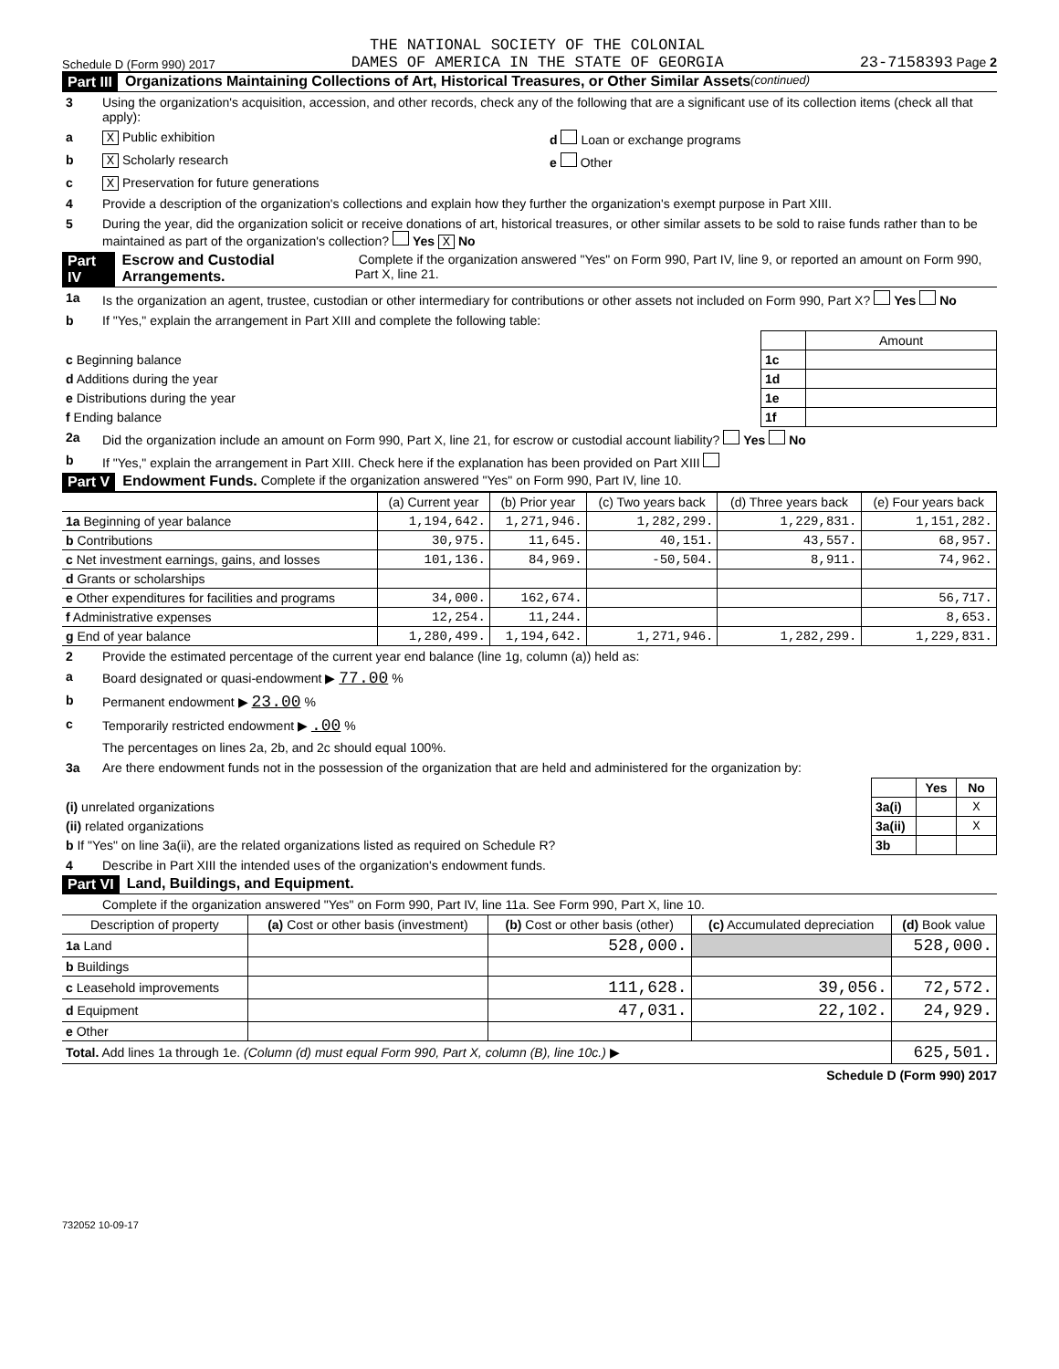Schedule D (Form 990) 2017 THE NATIONAL SOCIETY OF THE COLONIAL
DAMES OF AMERICA IN THE STATE OF GEORGIA 23-7158393 Page 2
Part III Organizations Maintaining Collections of Art, Historical Treasures, or Other Similar Assets (continued)
3 Using the organization's acquisition, accession, and other records, check any of the following that are a significant use of its collection items (check all that apply):
a X Public exhibition d Loan or exchange programs
b X Scholarly research e Other
c X Preservation for future generations
4 Provide a description of the organization's collections and explain how they further the organization's exempt purpose in Part XIII.
5 During the year, did the organization solicit or receive donations of art, historical treasures, or other similar assets to be sold to raise funds rather than to be maintained as part of the organization's collection? Yes X No
Part IV Escrow and Custodial Arrangements. Complete if the organization answered "Yes" on Form 990, Part IV, line 9, or reported an amount on Form 990, Part X, line 21.
1a Is the organization an agent, trustee, custodian or other intermediary for contributions or other assets not included on Form 990, Part X? Yes No
b If "Yes," explain the arrangement in Part XIII and complete the following table:
| | | Amount |
| c Beginning balance | 1c | |
| d Additions during the year | 1d | |
| e Distributions during the year | 1e | |
| f Ending balance | 1f | |
2a Did the organization include an amount on Form 990, Part X, line 21, for escrow or custodial account liability? Yes No
b If "Yes," explain the arrangement in Part XIII. Check here if the explanation has been provided on Part XIII
Part V Endowment Funds. Complete if the organization answered "Yes" on Form 990, Part IV, line 10.
| | (a) Current year | (b) Prior year | (c) Two years back | (d) Three years back | (e) Four years back |
| --- | --- | --- | --- | --- | --- |
| 1a Beginning of year balance | 1,194,642. | 1,271,946. | 1,282,299. | 1,229,831. | 1,151,282. |
| b Contributions | 30,975. | 11,645. | 40,151. | 43,557. | 68,957. |
| c Net investment earnings, gains, and losses | 101,136. | 84,969. | -50,504. | 8,911. | 74,962. |
| d Grants or scholarships | | | | | |
| e Other expenditures for facilities and programs | 34,000. | 162,674. | | | 56,717. |
| f Administrative expenses | 12,254. | 11,244. | | | 8,653. |
| g End of year balance | 1,280,499. | 1,194,642. | 1,271,946. | 1,282,299. | 1,229,831. |
2 Provide the estimated percentage of the current year end balance (line 1g, column (a)) held as:
a Board designated or quasi-endowment ▶ 77.00 %
b Permanent endowment ▶ 23.00 %
c Temporarily restricted endowment ▶ .00 %
The percentages on lines 2a, 2b, and 2c should equal 100%.
3a Are there endowment funds not in the possession of the organization that are held and administered for the organization by:
| | | Yes | No |
| (i) unrelated organizations | 3a(i) | | X |
| (ii) related organizations | 3a(ii) | | X |
| b If "Yes" on line 3a(ii), are the related organizations listed as required on Schedule R? | 3b | | |
4 Describe in Part XIII the intended uses of the organization's endowment funds.
Part VI Land, Buildings, and Equipment.
Complete if the organization answered "Yes" on Form 990, Part IV, line 11a. See Form 990, Part X, line 10.
| Description of property | (a) Cost or other basis (investment) | (b) Cost or other basis (other) | (c) Accumulated depreciation | (d) Book value |
| --- | --- | --- | --- | --- |
| 1a Land | | 528,000. | | 528,000. |
| b Buildings | | | | |
| c Leasehold improvements | | 111,628. | 39,056. | 72,572. |
| d Equipment | | 47,031. | 22,102. | 24,929. |
| e Other | | | | |
| Total. Add lines 1a through 1e. (Column (d) must equal Form 990, Part X, column (B), line 10c.) ▶ | | | | 625,501. |
Schedule D (Form 990) 2017
732052 10-09-17